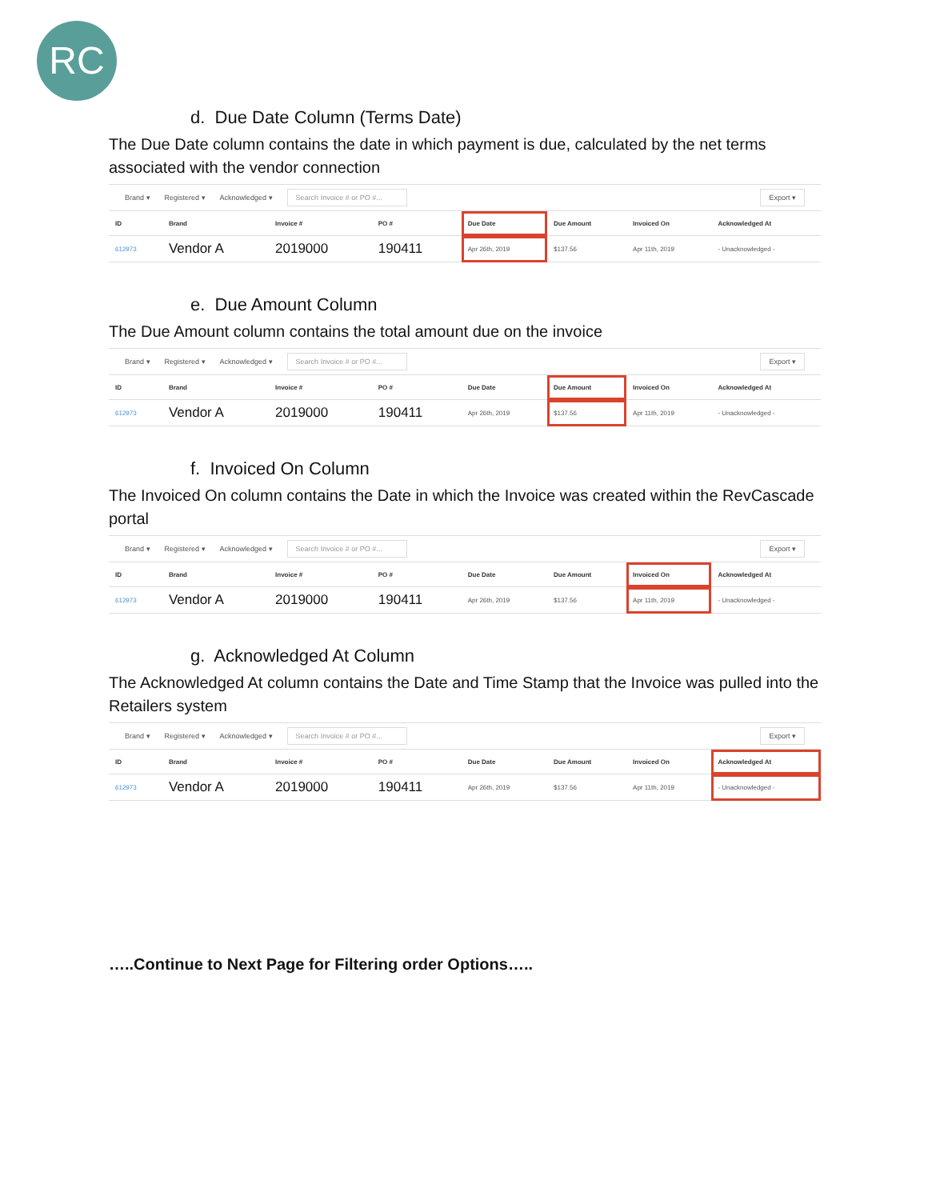RC
d. Due Date Column (Terms Date)
The Due Date column contains the date in which payment is due, calculated by the net terms associated with the vendor connection
Brand ▾ Registered ▾ Acknowledged ▾ Search Invoice # or PO #... Export ▾
| ID | Brand | Invoice # | PO # | Due Date | Due Amount | Invoiced On | Acknowledged At |
| --- | --- | --- | --- | --- | --- | --- | --- |
| 612973 | Vendor A | 2019000 | 190411 | Apr 26th, 2019 | $137.56 | Apr 11th, 2019 | - Unacknowledged - |
e. Due Amount Column
The Due Amount column contains the total amount due on the invoice
Brand ▾ Registered ▾ Acknowledged ▾ Search Invoice # or PO #... Export ▾
| ID | Brand | Invoice # | PO # | Due Date | Due Amount | Invoiced On | Acknowledged At |
| --- | --- | --- | --- | --- | --- | --- | --- |
| 612973 | Vendor A | 2019000 | 190411 | Apr 26th, 2019 | $137.56 | Apr 11th, 2019 | - Unacknowledged - |
f. Invoiced On Column
The Invoiced On column contains the Date in which the Invoice was created within the RevCascade portal
Brand ▾ Registered ▾ Acknowledged ▾ Search Invoice # or PO #... Export ▾
| ID | Brand | Invoice # | PO # | Due Date | Due Amount | Invoiced On | Acknowledged At |
| --- | --- | --- | --- | --- | --- | --- | --- |
| 612973 | Vendor A | 2019000 | 190411 | Apr 26th, 2019 | $137.56 | Apr 11th, 2019 | - Unacknowledged - |
g. Acknowledged At Column
The Acknowledged At column contains the Date and Time Stamp that the Invoice was pulled into the Retailers system
Brand ▾ Registered ▾ Acknowledged ▾ Search Invoice # or PO #... Export ▾
| ID | Brand | Invoice # | PO # | Due Date | Due Amount | Invoiced On | Acknowledged At |
| --- | --- | --- | --- | --- | --- | --- | --- |
| 612973 | Vendor A | 2019000 | 190411 | Apr 26th, 2019 | $137.56 | Apr 11th, 2019 | - Unacknowledged - |
…..Continue to Next Page for Filtering order Options…..